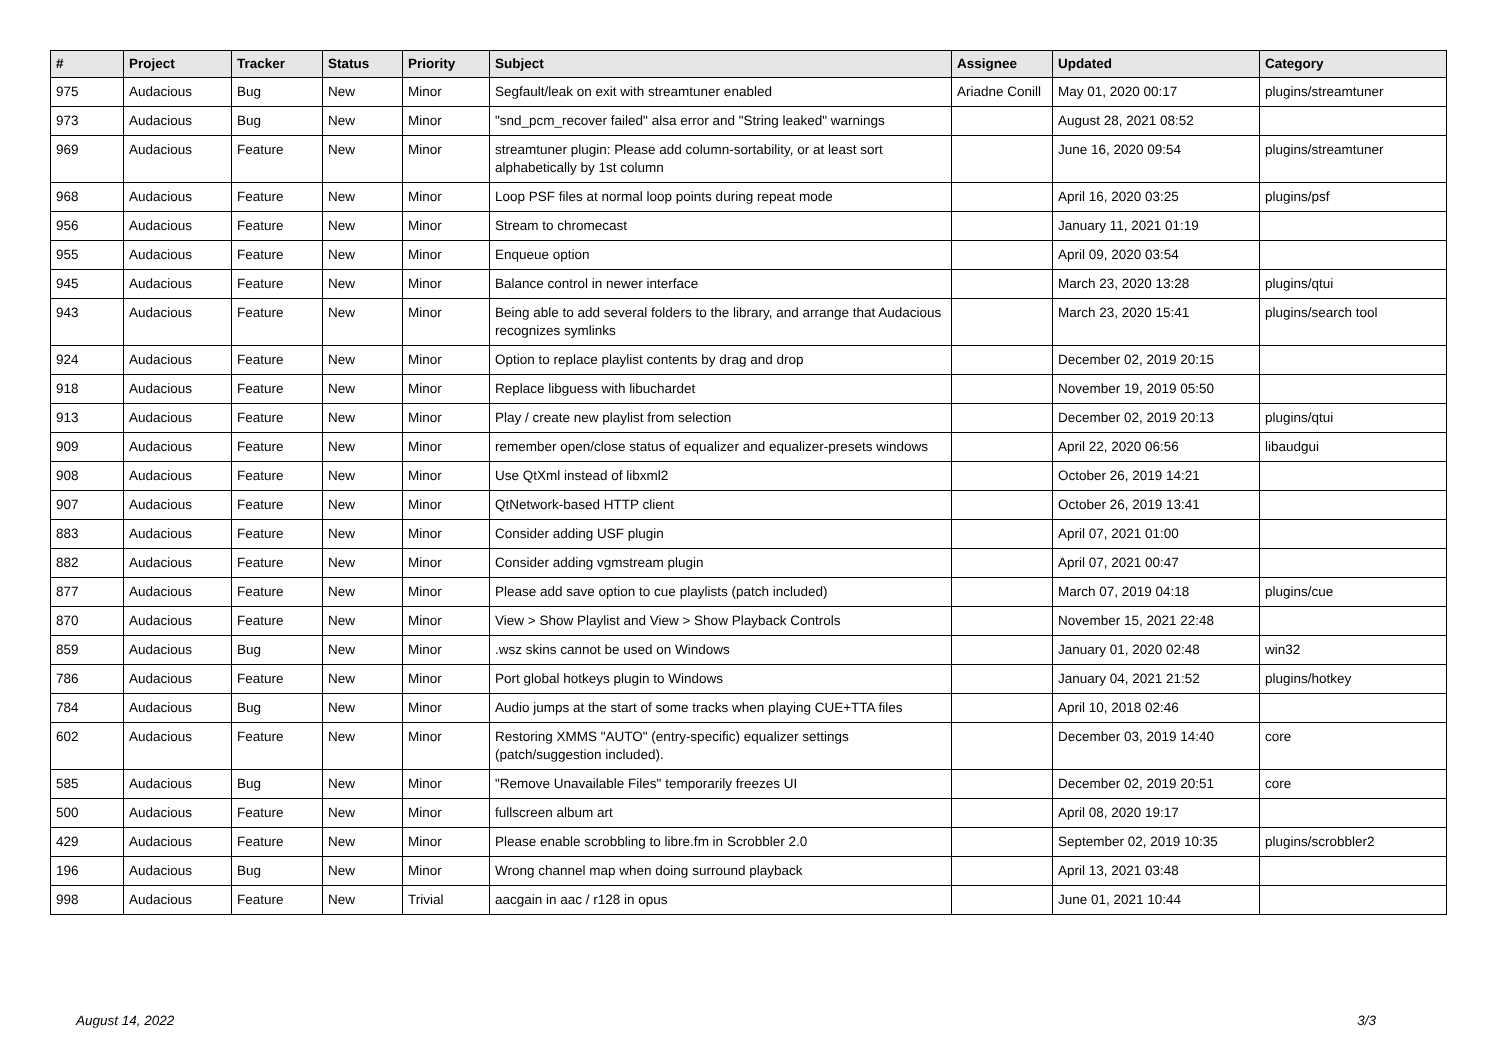| # | Project | Tracker | Status | Priority | Subject | Assignee | Updated | Category |
| --- | --- | --- | --- | --- | --- | --- | --- | --- |
| 975 | Audacious | Bug | New | Minor | Segfault/leak on exit with streamtuner enabled | Ariadne Conill | May 01, 2020 00:17 | plugins/streamtuner |
| 973 | Audacious | Bug | New | Minor | "snd_pcm_recover failed" alsa error and "String leaked" warnings | | August 28, 2021 08:52 | |
| 969 | Audacious | Feature | New | Minor | streamtuner plugin: Please add column-sortability, or at least sort alphabetically by 1st column | | June 16, 2020 09:54 | plugins/streamtuner |
| 968 | Audacious | Feature | New | Minor | Loop PSF files at normal loop points during repeat mode | | April 16, 2020 03:25 | plugins/psf |
| 956 | Audacious | Feature | New | Minor | Stream to chromecast | | January 11, 2021 01:19 | |
| 955 | Audacious | Feature | New | Minor | Enqueue option | | April 09, 2020 03:54 | |
| 945 | Audacious | Feature | New | Minor | Balance control in newer interface | | March 23, 2020 13:28 | plugins/qtui |
| 943 | Audacious | Feature | New | Minor | Being able to add several folders to the library, and arrange that Audacious recognizes symlinks | | March 23, 2020 15:41 | plugins/search tool |
| 924 | Audacious | Feature | New | Minor | Option to replace playlist contents by drag and drop | | December 02, 2019 20:15 | |
| 918 | Audacious | Feature | New | Minor | Replace libguess with libuchardet | | November 19, 2019 05:50 | |
| 913 | Audacious | Feature | New | Minor | Play / create new playlist from selection | | December 02, 2019 20:13 | plugins/qtui |
| 909 | Audacious | Feature | New | Minor | remember open/close status of equalizer and equalizer-presets windows | | April 22, 2020 06:56 | libaudgui |
| 908 | Audacious | Feature | New | Minor | Use QtXml instead of libxml2 | | October 26, 2019 14:21 | |
| 907 | Audacious | Feature | New | Minor | QtNetwork-based HTTP client | | October 26, 2019 13:41 | |
| 883 | Audacious | Feature | New | Minor | Consider adding USF plugin | | April 07, 2021 01:00 | |
| 882 | Audacious | Feature | New | Minor | Consider adding vgmstream plugin | | April 07, 2021 00:47 | |
| 877 | Audacious | Feature | New | Minor | Please add save option to cue playlists (patch included) | | March 07, 2019 04:18 | plugins/cue |
| 870 | Audacious | Feature | New | Minor | View > Show Playlist and View > Show Playback Controls | | November 15, 2021 22:48 | |
| 859 | Audacious | Bug | New | Minor | .wsz skins cannot be used on Windows | | January 01, 2020 02:48 | win32 |
| 786 | Audacious | Feature | New | Minor | Port global hotkeys plugin to Windows | | January 04, 2021 21:52 | plugins/hotkey |
| 784 | Audacious | Bug | New | Minor | Audio jumps at the start of some tracks when playing CUE+TTA files | | April 10, 2018 02:46 | |
| 602 | Audacious | Feature | New | Minor | Restoring XMMS "AUTO" (entry-specific) equalizer settings (patch/suggestion included). | | December 03, 2019 14:40 | core |
| 585 | Audacious | Bug | New | Minor | "Remove Unavailable Files" temporarily freezes UI | | December 02, 2019 20:51 | core |
| 500 | Audacious | Feature | New | Minor | fullscreen album art | | April 08, 2020 19:17 | |
| 429 | Audacious | Feature | New | Minor | Please enable scrobbling to libre.fm in Scrobbler 2.0 | | September 02, 2019 10:35 | plugins/scrobbler2 |
| 196 | Audacious | Bug | New | Minor | Wrong channel map when doing surround playback | | April 13, 2021 03:48 | |
| 998 | Audacious | Feature | New | Trivial | aacgain in aac / r128 in opus | | June 01, 2021 10:44 | |
August 14, 2022 3/3